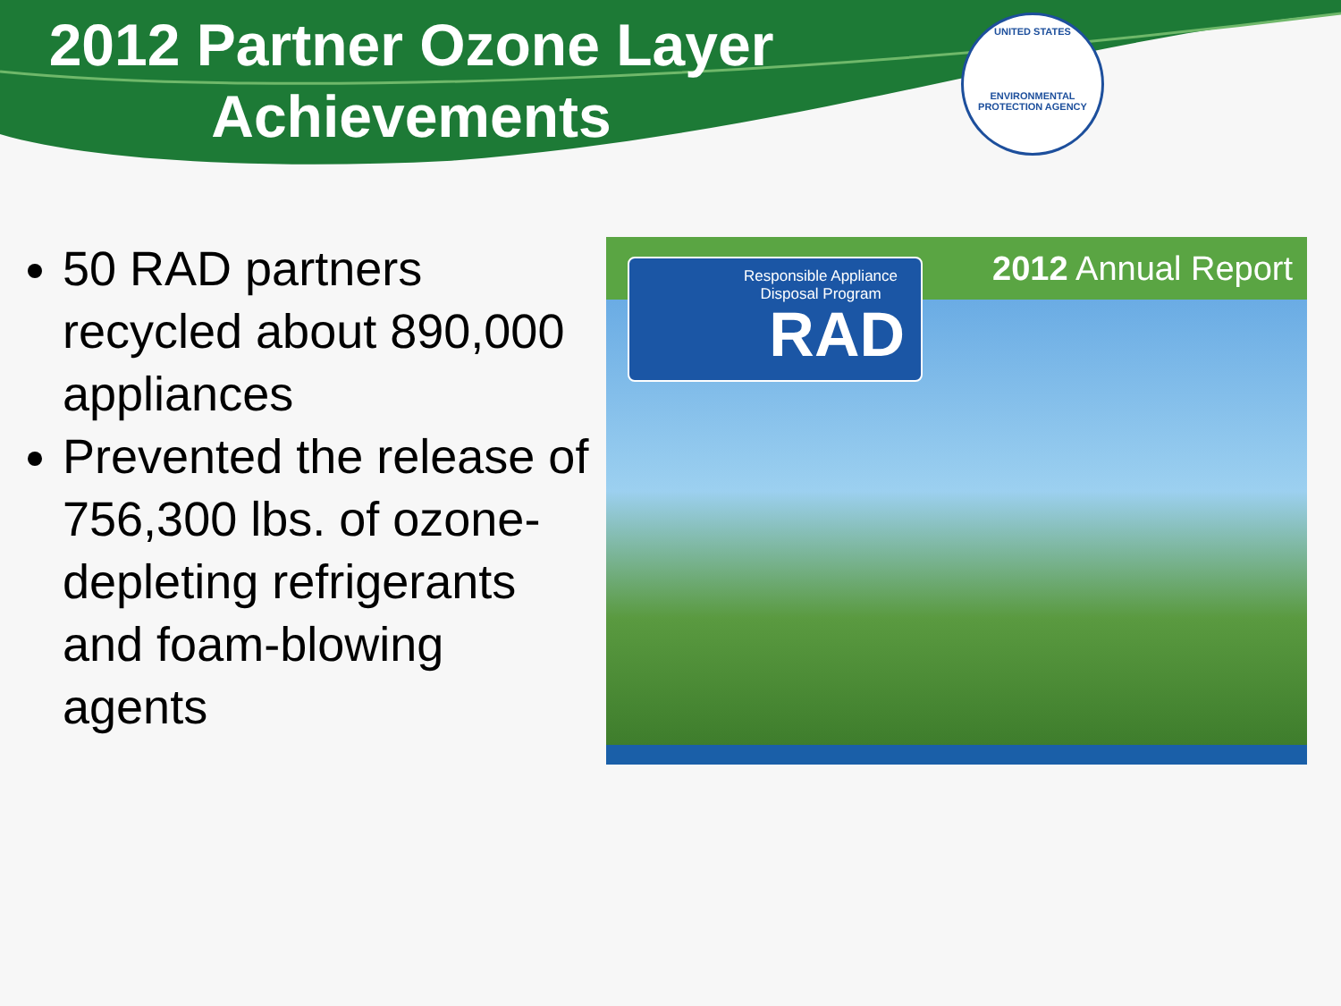2012 Partner Ozone Layer Achievements
UNITED STATES
ENVIRONMENTAL PROTECTION AGENCY
50 RAD partners recycled about 890,000 appliances
Prevented the release of 756,300 lbs. of ozone-depleting refrigerants and foam-blowing agents
2012 Annual Report
Responsible Appliance Disposal Program
RAD